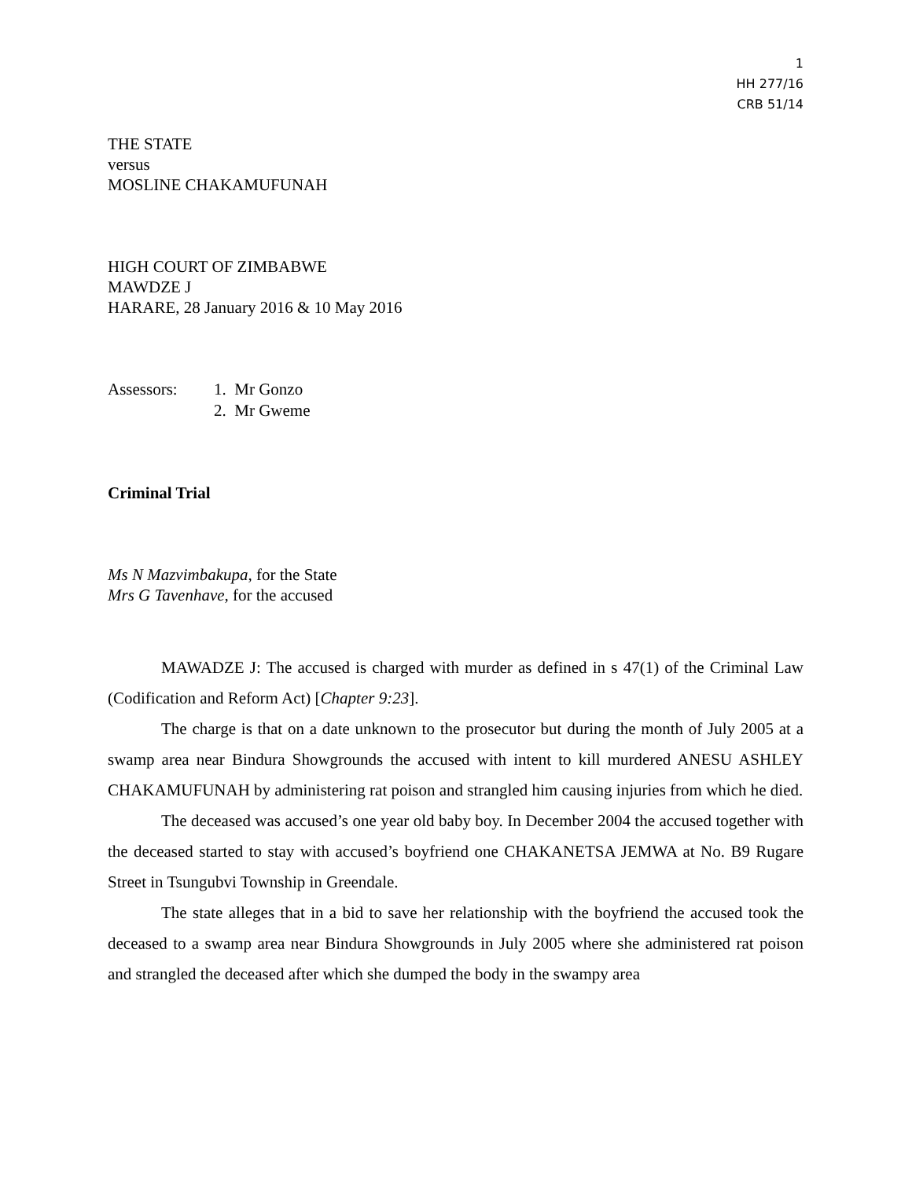1
HH 277/16
CRB 51/14
THE STATE
versus
MOSLINE CHAKAMUFUNAH
HIGH COURT OF ZIMBABWE
MAWDZE J
HARARE, 28 January 2016 & 10 May 2016
Assessors: 1. Mr Gonzo
2. Mr Gweme
Criminal Trial
Ms N Mazvimbakupa, for the State
Mrs G Tavenhave, for the accused
MAWADZE J: The accused is charged with murder as defined in s 47(1) of the Criminal Law (Codification and Reform Act) [Chapter 9:23].
The charge is that on a date unknown to the prosecutor but during the month of July 2005 at a swamp area near Bindura Showgrounds the accused with intent to kill murdered ANESU ASHLEY CHAKAMUFUNAH by administering rat poison and strangled him causing injuries from which he died.
The deceased was accused’s one year old baby boy. In December 2004 the accused together with the deceased started to stay with accused’s boyfriend one CHAKANETSA JEMWA at No. B9 Rugare Street in Tsungubvi Township in Greendale.
The state alleges that in a bid to save her relationship with the boyfriend the accused took the deceased to a swamp area near Bindura Showgrounds in July 2005 where she administered rat poison and strangled the deceased after which she dumped the body in the swampy area